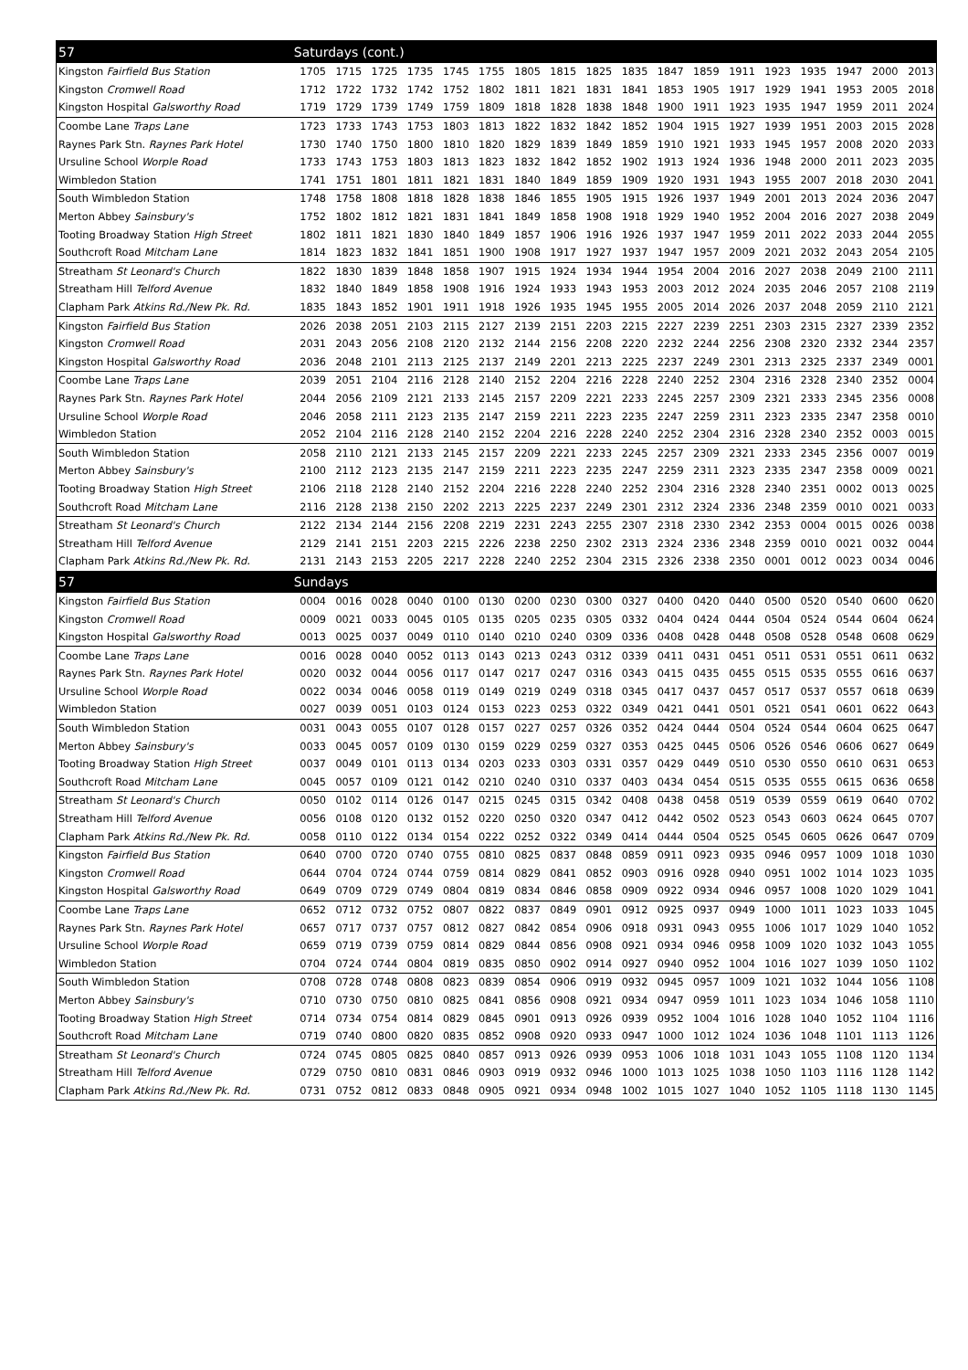| 57 | Saturdays (cont.) | | | | | | | | | | | | | | | | | |
| --- | --- | --- | --- | --- | --- | --- | --- | --- | --- | --- | --- | --- | --- | --- | --- | --- | --- | --- |
| Kingston Fairfield Bus Station | 1705 | 1715 | 1725 | 1735 | 1745 | 1755 | 1805 | 1815 | 1825 | 1835 | 1847 | 1859 | 1911 | 1923 | 1935 | 1947 | 2000 | 2013 |
| Kingston Cromwell Road | 1712 | 1722 | 1732 | 1742 | 1752 | 1802 | 1811 | 1821 | 1831 | 1841 | 1853 | 1905 | 1917 | 1929 | 1941 | 1953 | 2005 | 2018 |
| Kingston Hospital Galsworthy Road | 1719 | 1729 | 1739 | 1749 | 1759 | 1809 | 1818 | 1828 | 1838 | 1848 | 1900 | 1911 | 1923 | 1935 | 1947 | 1959 | 2011 | 2024 |
| Coombe Lane Traps Lane | 1723 | 1733 | 1743 | 1753 | 1803 | 1813 | 1822 | 1832 | 1842 | 1852 | 1904 | 1915 | 1927 | 1939 | 1951 | 2003 | 2015 | 2028 |
| Raynes Park Stn. Raynes Park Hotel | 1730 | 1740 | 1750 | 1800 | 1810 | 1820 | 1829 | 1839 | 1849 | 1859 | 1910 | 1921 | 1933 | 1945 | 1957 | 2008 | 2020 | 2033 |
| Ursuline School Worple Road | 1733 | 1743 | 1753 | 1803 | 1813 | 1823 | 1832 | 1842 | 1852 | 1902 | 1913 | 1924 | 1936 | 1948 | 2000 | 2011 | 2023 | 2035 |
| Wimbledon Station | 1741 | 1751 | 1801 | 1811 | 1821 | 1831 | 1840 | 1849 | 1859 | 1909 | 1920 | 1931 | 1943 | 1955 | 2007 | 2018 | 2030 | 2041 |
| South Wimbledon Station | 1748 | 1758 | 1808 | 1818 | 1828 | 1838 | 1846 | 1855 | 1905 | 1915 | 1926 | 1937 | 1949 | 2001 | 2013 | 2024 | 2036 | 2047 |
| Merton Abbey Sainsbury's | 1752 | 1802 | 1812 | 1821 | 1831 | 1841 | 1849 | 1858 | 1908 | 1918 | 1929 | 1940 | 1952 | 2004 | 2016 | 2027 | 2038 | 2049 |
| Tooting Broadway Station High Street | 1802 | 1811 | 1821 | 1830 | 1840 | 1849 | 1857 | 1906 | 1916 | 1926 | 1937 | 1947 | 1959 | 2011 | 2022 | 2033 | 2044 | 2055 |
| Southcroft Road Mitcham Lane | 1814 | 1823 | 1832 | 1841 | 1851 | 1900 | 1908 | 1917 | 1927 | 1937 | 1947 | 1957 | 2009 | 2021 | 2032 | 2043 | 2054 | 2105 |
| Streatham St Leonard's Church | 1822 | 1830 | 1839 | 1848 | 1858 | 1907 | 1915 | 1924 | 1934 | 1944 | 1954 | 2004 | 2016 | 2027 | 2038 | 2049 | 2100 | 2111 |
| Streatham Hill Telford Avenue | 1832 | 1840 | 1849 | 1858 | 1908 | 1916 | 1924 | 1933 | 1943 | 1953 | 2003 | 2012 | 2024 | 2035 | 2046 | 2057 | 2108 | 2119 |
| Clapham Park Atkins Rd./New Pk. Rd. | 1835 | 1843 | 1852 | 1901 | 1911 | 1918 | 1926 | 1935 | 1945 | 1955 | 2005 | 2014 | 2026 | 2037 | 2048 | 2059 | 2110 | 2121 |
| Kingston Fairfield Bus Station | 2026 | 2038 | 2051 | 2103 | 2115 | 2127 | 2139 | 2151 | 2203 | 2215 | 2227 | 2239 | 2251 | 2303 | 2315 | 2327 | 2339 | 2352 |
| Kingston Cromwell Road | 2031 | 2043 | 2056 | 2108 | 2120 | 2132 | 2144 | 2156 | 2208 | 2220 | 2232 | 2244 | 2256 | 2308 | 2320 | 2332 | 2344 | 2357 |
| Kingston Hospital Galsworthy Road | 2036 | 2048 | 2101 | 2113 | 2125 | 2137 | 2149 | 2201 | 2213 | 2225 | 2237 | 2249 | 2301 | 2313 | 2325 | 2337 | 2349 | 0001 |
| Coombe Lane Traps Lane | 2039 | 2051 | 2104 | 2116 | 2128 | 2140 | 2152 | 2204 | 2216 | 2228 | 2240 | 2252 | 2304 | 2316 | 2328 | 2340 | 2352 | 0004 |
| Raynes Park Stn. Raynes Park Hotel | 2044 | 2056 | 2109 | 2121 | 2133 | 2145 | 2157 | 2209 | 2221 | 2233 | 2245 | 2257 | 2309 | 2321 | 2333 | 2345 | 2356 | 0008 |
| Ursuline School Worple Road | 2046 | 2058 | 2111 | 2123 | 2135 | 2147 | 2159 | 2211 | 2223 | 2235 | 2247 | 2259 | 2311 | 2323 | 2335 | 2347 | 2358 | 0010 |
| Wimbledon Station | 2052 | 2104 | 2116 | 2128 | 2140 | 2152 | 2204 | 2216 | 2228 | 2240 | 2252 | 2304 | 2316 | 2328 | 2340 | 2352 | 0003 | 0015 |
| South Wimbledon Station | 2058 | 2110 | 2121 | 2133 | 2145 | 2157 | 2209 | 2221 | 2233 | 2245 | 2257 | 2309 | 2321 | 2333 | 2345 | 2356 | 0007 | 0019 |
| Merton Abbey Sainsbury's | 2100 | 2112 | 2123 | 2135 | 2147 | 2159 | 2211 | 2223 | 2235 | 2247 | 2259 | 2311 | 2323 | 2335 | 2347 | 2358 | 0009 | 0021 |
| Tooting Broadway Station High Street | 2106 | 2118 | 2128 | 2140 | 2152 | 2204 | 2216 | 2228 | 2240 | 2252 | 2304 | 2316 | 2328 | 2340 | 2351 | 0002 | 0013 | 0025 |
| Southcroft Road Mitcham Lane | 2116 | 2128 | 2138 | 2150 | 2202 | 2213 | 2225 | 2237 | 2249 | 2301 | 2312 | 2324 | 2336 | 2348 | 2359 | 0010 | 0021 | 0033 |
| Streatham St Leonard's Church | 2122 | 2134 | 2144 | 2156 | 2208 | 2219 | 2231 | 2243 | 2255 | 2307 | 2318 | 2330 | 2342 | 2353 | 0004 | 0015 | 0026 | 0038 |
| Streatham Hill Telford Avenue | 2129 | 2141 | 2151 | 2203 | 2215 | 2226 | 2238 | 2250 | 2302 | 2313 | 2324 | 2336 | 2348 | 2359 | 0010 | 0021 | 0032 | 0044 |
| Clapham Park Atkins Rd./New Pk. Rd. | 2131 | 2143 | 2153 | 2205 | 2217 | 2228 | 2240 | 2252 | 2304 | 2315 | 2326 | 2338 | 2350 | 0001 | 0012 | 0023 | 0034 | 0046 |
| 57 | Sundays | | | | | | | | | | | | | | | | | |
| Kingston Fairfield Bus Station | 0004 | 0016 | 0028 | 0040 | 0100 | 0130 | 0200 | 0230 | 0300 | 0327 | 0400 | 0420 | 0440 | 0500 | 0520 | 0540 | 0600 | 0620 |
| Kingston Cromwell Road | 0009 | 0021 | 0033 | 0045 | 0105 | 0135 | 0205 | 0235 | 0305 | 0332 | 0404 | 0424 | 0444 | 0504 | 0524 | 0544 | 0604 | 0624 |
| Kingston Hospital Galsworthy Road | 0013 | 0025 | 0037 | 0049 | 0110 | 0140 | 0210 | 0240 | 0309 | 0336 | 0408 | 0428 | 0448 | 0508 | 0528 | 0548 | 0608 | 0629 |
| Coombe Lane Traps Lane | 0016 | 0028 | 0040 | 0052 | 0113 | 0143 | 0213 | 0243 | 0312 | 0339 | 0411 | 0431 | 0451 | 0511 | 0531 | 0551 | 0611 | 0632 |
| Raynes Park Stn. Raynes Park Hotel | 0020 | 0032 | 0044 | 0056 | 0117 | 0147 | 0217 | 0247 | 0316 | 0343 | 0415 | 0435 | 0455 | 0515 | 0535 | 0555 | 0616 | 0637 |
| Ursuline School Worple Road | 0022 | 0034 | 0046 | 0058 | 0119 | 0149 | 0219 | 0249 | 0318 | 0345 | 0417 | 0437 | 0457 | 0517 | 0537 | 0557 | 0618 | 0639 |
| Wimbledon Station | 0027 | 0039 | 0051 | 0103 | 0124 | 0153 | 0223 | 0253 | 0322 | 0349 | 0421 | 0441 | 0501 | 0521 | 0541 | 0601 | 0622 | 0643 |
| South Wimbledon Station | 0031 | 0043 | 0055 | 0107 | 0128 | 0157 | 0227 | 0257 | 0326 | 0352 | 0424 | 0444 | 0504 | 0524 | 0544 | 0604 | 0625 | 0647 |
| Merton Abbey Sainsbury's | 0033 | 0045 | 0057 | 0109 | 0130 | 0159 | 0229 | 0259 | 0327 | 0353 | 0425 | 0445 | 0506 | 0526 | 0546 | 0606 | 0627 | 0649 |
| Tooting Broadway Station High Street | 0037 | 0049 | 0101 | 0113 | 0134 | 0203 | 0233 | 0303 | 0331 | 0357 | 0429 | 0449 | 0510 | 0530 | 0550 | 0610 | 0631 | 0653 |
| Southcroft Road Mitcham Lane | 0045 | 0057 | 0109 | 0121 | 0142 | 0210 | 0240 | 0310 | 0337 | 0403 | 0434 | 0454 | 0515 | 0535 | 0555 | 0615 | 0636 | 0658 |
| Streatham St Leonard's Church | 0050 | 0102 | 0114 | 0126 | 0147 | 0215 | 0245 | 0315 | 0342 | 0408 | 0438 | 0458 | 0519 | 0539 | 0559 | 0619 | 0640 | 0702 |
| Streatham Hill Telford Avenue | 0056 | 0108 | 0120 | 0132 | 0152 | 0220 | 0250 | 0320 | 0347 | 0412 | 0442 | 0502 | 0523 | 0543 | 0603 | 0624 | 0645 | 0707 |
| Clapham Park Atkins Rd./New Pk. Rd. | 0058 | 0110 | 0122 | 0134 | 0154 | 0222 | 0252 | 0322 | 0349 | 0414 | 0444 | 0504 | 0525 | 0545 | 0605 | 0626 | 0647 | 0709 |
| Kingston Fairfield Bus Station | 0640 | 0700 | 0720 | 0740 | 0755 | 0810 | 0825 | 0837 | 0848 | 0859 | 0911 | 0923 | 0935 | 0946 | 0957 | 1009 | 1018 | 1030 |
| Kingston Cromwell Road | 0644 | 0704 | 0724 | 0744 | 0759 | 0814 | 0829 | 0841 | 0852 | 0903 | 0916 | 0928 | 0940 | 0951 | 1002 | 1014 | 1023 | 1035 |
| Kingston Hospital Galsworthy Road | 0649 | 0709 | 0729 | 0749 | 0804 | 0819 | 0834 | 0846 | 0858 | 0909 | 0922 | 0934 | 0946 | 0957 | 1008 | 1020 | 1029 | 1041 |
| Coombe Lane Traps Lane | 0652 | 0712 | 0732 | 0752 | 0807 | 0822 | 0837 | 0849 | 0901 | 0912 | 0925 | 0937 | 0949 | 1000 | 1011 | 1023 | 1033 | 1045 |
| Raynes Park Stn. Raynes Park Hotel | 0657 | 0717 | 0737 | 0757 | 0812 | 0827 | 0842 | 0854 | 0906 | 0918 | 0931 | 0943 | 0955 | 1006 | 1017 | 1029 | 1040 | 1052 |
| Ursuline School Worple Road | 0659 | 0719 | 0739 | 0759 | 0814 | 0829 | 0844 | 0856 | 0908 | 0921 | 0934 | 0946 | 0958 | 1009 | 1020 | 1032 | 1043 | 1055 |
| Wimbledon Station | 0704 | 0724 | 0744 | 0804 | 0819 | 0835 | 0850 | 0902 | 0914 | 0927 | 0940 | 0952 | 1004 | 1016 | 1027 | 1039 | 1050 | 1102 |
| South Wimbledon Station | 0708 | 0728 | 0748 | 0808 | 0823 | 0839 | 0854 | 0906 | 0919 | 0932 | 0945 | 0957 | 1009 | 1021 | 1032 | 1044 | 1056 | 1108 |
| Merton Abbey Sainsbury's | 0710 | 0730 | 0750 | 0810 | 0825 | 0841 | 0856 | 0908 | 0921 | 0934 | 0947 | 0959 | 1011 | 1023 | 1034 | 1046 | 1058 | 1110 |
| Tooting Broadway Station High Street | 0714 | 0734 | 0754 | 0814 | 0829 | 0845 | 0901 | 0913 | 0926 | 0939 | 0952 | 1004 | 1016 | 1028 | 1040 | 1052 | 1104 | 1116 |
| Southcroft Road Mitcham Lane | 0719 | 0740 | 0800 | 0820 | 0835 | 0852 | 0908 | 0920 | 0933 | 0947 | 1000 | 1012 | 1024 | 1036 | 1048 | 1101 | 1113 | 1126 |
| Streatham St Leonard's Church | 0724 | 0745 | 0805 | 0825 | 0840 | 0857 | 0913 | 0926 | 0939 | 0953 | 1006 | 1018 | 1031 | 1043 | 1055 | 1108 | 1120 | 1134 |
| Streatham Hill Telford Avenue | 0729 | 0750 | 0810 | 0831 | 0846 | 0903 | 0919 | 0932 | 0946 | 1000 | 1013 | 1025 | 1038 | 1050 | 1103 | 1116 | 1128 | 1142 |
| Clapham Park Atkins Rd./New Pk. Rd. | 0731 | 0752 | 0812 | 0833 | 0848 | 0905 | 0921 | 0934 | 0948 | 1002 | 1015 | 1027 | 1040 | 1052 | 1105 | 1118 | 1130 | 1145 |